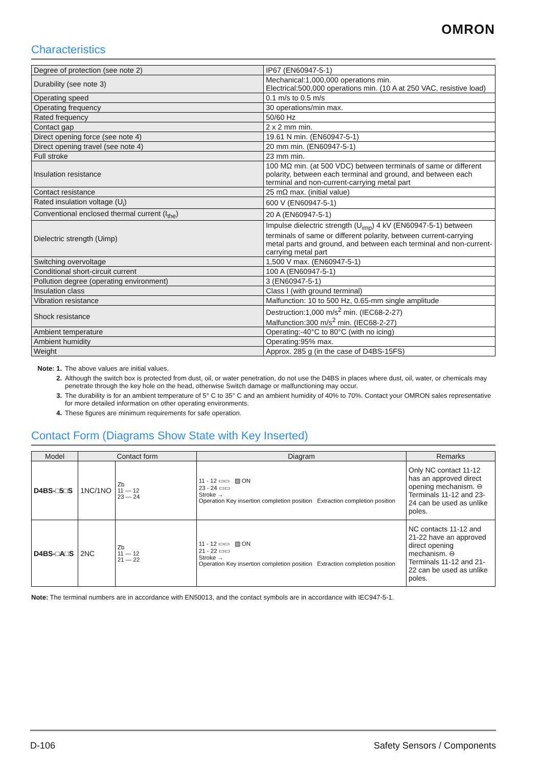OMRON
Characteristics
| Degree of protection (see note 2) | IP67 (EN60947-5-1) |
| Durability (see note 3) | Mechanical:1,000,000 operations min. Electrical:500,000 operations min. (10 A at 250 VAC, resistive load) |
| Operating speed | 0.1 m/s to 0.5 m/s |
| Operating frequency | 30 operations/min max. |
| Rated frequency | 50/60 Hz |
| Contact gap | 2 x 2 mm min. |
| Direct opening force (see note 4) | 19.61 N min. (EN60947-5-1) |
| Direct opening travel (see note 4) | 20 mm min. (EN60947-5-1) |
| Full stroke | 23 mm min. |
| Insulation resistance | 100 MΩ min. (at 500 VDC) between terminals of same or different polarity, between each terminal and ground, and between each terminal and non-current-carrying metal part |
| Contact resistance | 25 mΩ max. (initial value) |
| Rated insulation voltage (U<sub>i</sub>) | 600 V (EN60947-5-1) |
| Conventional enclosed thermal current (I<sub>the</sub>) | 20 A (EN60947-5-1) |
| Dielectric strength (Uimp) | Impulse dielectric strength (U<sub>imp</sub>) 4 kV (EN60947-5-1) between terminals of same or different polarity, between current-carrying metal parts and ground, and between each terminal and non-current-carrying metal part |
| Switching overvoltage | 1,500 V max. (EN60947-5-1) |
| Conditional short-circuit current | 100 A (EN60947-5-1) |
| Pollution degree (operating environment) | 3 (EN60947-5-1) |
| Insulation class | Class I (with ground terminal) |
| Vibration resistance | Malfunction: 10 to 500 Hz, 0.65-mm single amplitude |
| Shock resistance | Destruction:1,000 m/s<sup>2</sup> min. (IEC68-2-27) Malfunction:300 m/s<sup>2</sup> min. (IEC68-2-27) |
| Ambient temperature | Operating:-40°C to 80°C (with no icing) |
| Ambient humidity | Operating:95% max. |
| Weight | Approx. 285 g (in the case of D4BS-15FS) |
Note: 1. The above values are initial values.
2. Although the switch box is protected from dust, oil, or water penetration, do not use the D4BS in places where dust, oil, water, or chemicals may penetrate through the key hole on the head, otherwise Switch damage or malfunctioning may occur.
3. The durability is for an ambient temperature of 5° C to 35° C and an ambient humidity of 40% to 70%. Contact your OMRON sales representative for more detailed information on other operating environments.
4. These figures are minimum requirements for safe operation.
Contact Form (Diagrams Show State with Key Inserted)
| Model | Contact form | | Diagram | Remarks |
| --- | --- | --- | --- | --- |
| D4BS-□5□S | 1NC/1NO | Zb 11 — 12 23 — 24 | 11 - 12 ▭▭ ▨ ON 23 - 24 ▭▭ Stroke → Operation Key insertion completion position Extraction completion position | Only NC contact 11-12 has an approved direct opening mechanism. ⊖ Terminals 11-12 and 23-24 can be used as unlike poles. |
| D4BS-□A□S | 2NC | Zb 11 — 12 21 — 22 | 11 - 12 ▭▭ ▨ ON 21 - 22 ▭▭ Stroke → Operation Key insertion completion position Extraction completion position | NC contacts 11-12 and 21-22 have an approved direct opening mechanism. ⊖ Terminals 11-12 and 21-22 can be used as unlike poles. |
Note: The terminal numbers are in accordance with EN50013, and the contact symbols are in accordance with IEC947-5-1.
D-106 Safety Sensors / Components